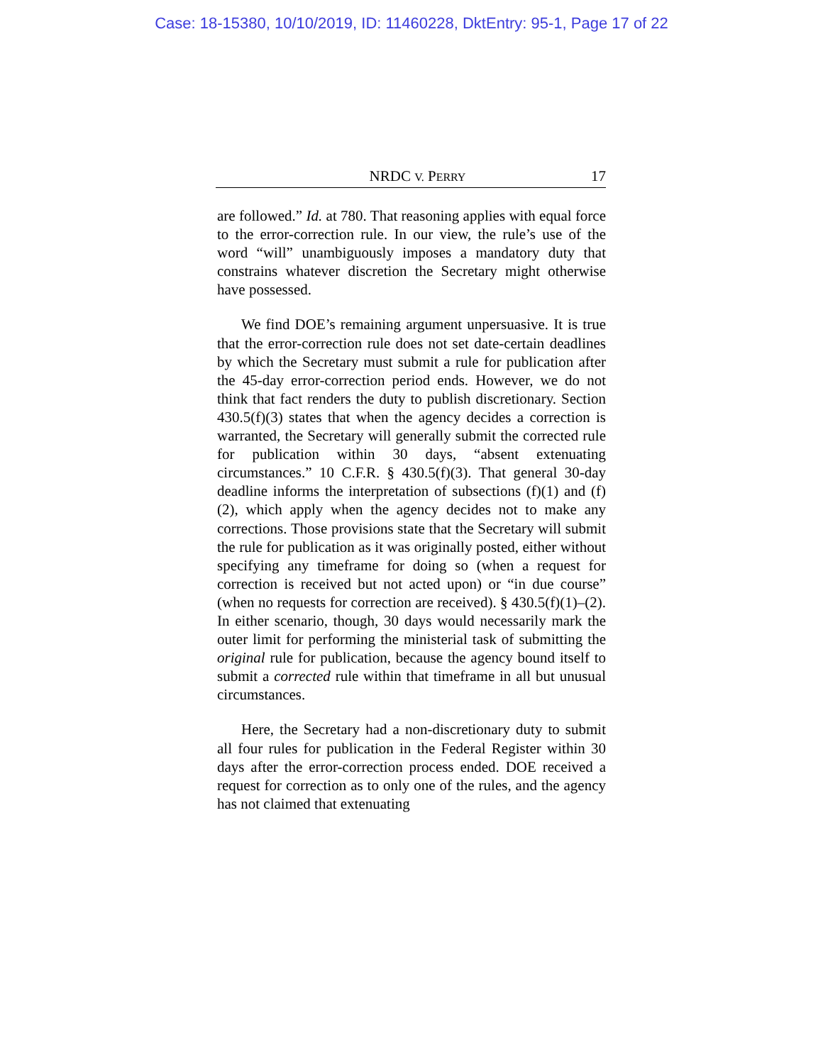Case: 18-15380, 10/10/2019, ID: 11460228, DktEntry: 95-1, Page 17 of 22
NRDC V. PERRY 17
are followed.” Id. at 780. That reasoning applies with equal force to the error-correction rule. In our view, the rule’s use of the word “will” unambiguously imposes a mandatory duty that constrains whatever discretion the Secretary might otherwise have possessed.
We find DOE’s remaining argument unpersuasive. It is true that the error-correction rule does not set date-certain deadlines by which the Secretary must submit a rule for publication after the 45-day error-correction period ends. However, we do not think that fact renders the duty to publish discretionary. Section 430.5(f)(3) states that when the agency decides a correction is warranted, the Secretary will generally submit the corrected rule for publication within 30 days, “absent extenuating circumstances.” 10 C.F.R. § 430.5(f)(3). That general 30-day deadline informs the interpretation of subsections (f)(1) and (f)(2), which apply when the agency decides not to make any corrections. Those provisions state that the Secretary will submit the rule for publication as it was originally posted, either without specifying any timeframe for doing so (when a request for correction is received but not acted upon) or “in due course” (when no requests for correction are received). § 430.5(f)(1)–(2). In either scenario, though, 30 days would necessarily mark the outer limit for performing the ministerial task of submitting the original rule for publication, because the agency bound itself to submit a corrected rule within that timeframe in all but unusual circumstances.
Here, the Secretary had a non-discretionary duty to submit all four rules for publication in the Federal Register within 30 days after the error-correction process ended. DOE received a request for correction as to only one of the rules, and the agency has not claimed that extenuating